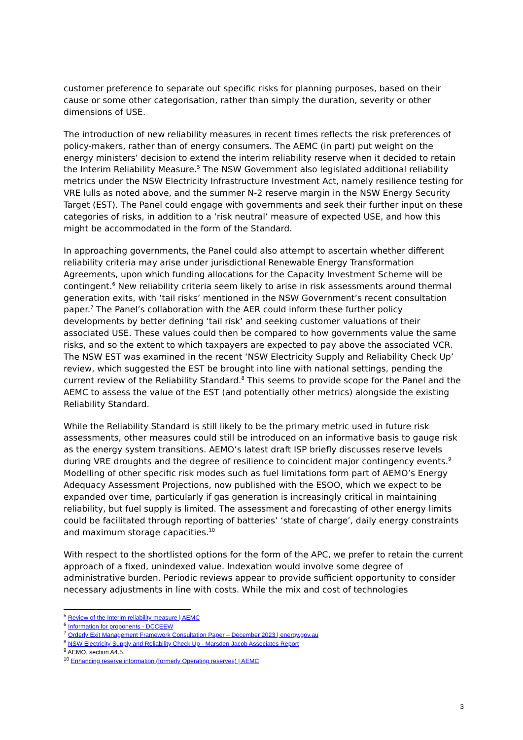customer preference to separate out specific risks for planning purposes, based on their cause or some other categorisation, rather than simply the duration, severity or other dimensions of USE.
The introduction of new reliability measures in recent times reflects the risk preferences of policy-makers, rather than of energy consumers. The AEMC (in part) put weight on the energy ministers’ decision to extend the interim reliability reserve when it decided to retain the Interim Reliability Measure.<sup>5</sup> The NSW Government also legislated additional reliability metrics under the NSW Electricity Infrastructure Investment Act, namely resilience testing for VRE lulls as noted above, and the summer N-2 reserve margin in the NSW Energy Security Target (EST). The Panel could engage with governments and seek their further input on these categories of risks, in addition to a ‘risk neutral’ measure of expected USE, and how this might be accommodated in the form of the Standard.
In approaching governments, the Panel could also attempt to ascertain whether different reliability criteria may arise under jurisdictional Renewable Energy Transformation Agreements, upon which funding allocations for the Capacity Investment Scheme will be contingent.<sup>6</sup> New reliability criteria seem likely to arise in risk assessments around thermal generation exits, with ‘tail risks’ mentioned in the NSW Government’s recent consultation paper.<sup>7</sup> The Panel’s collaboration with the AER could inform these further policy developments by better defining ‘tail risk’ and seeking customer valuations of their associated USE. These values could then be compared to how governments value the same risks, and so the extent to which taxpayers are expected to pay above the associated VCR. The NSW EST was examined in the recent ‘NSW Electricity Supply and Reliability Check Up’ review, which suggested the EST be brought into line with national settings, pending the current review of the Reliability Standard.<sup>8</sup> This seems to provide scope for the Panel and the AEMC to assess the value of the EST (and potentially other metrics) alongside the existing Reliability Standard.
While the Reliability Standard is still likely to be the primary metric used in future risk assessments, other measures could still be introduced on an informative basis to gauge risk as the energy system transitions. AEMO’s latest draft ISP briefly discusses reserve levels during VRE droughts and the degree of resilience to coincident major contingency events.<sup>9</sup> Modelling of other specific risk modes such as fuel limitations form part of AEMO’s Energy Adequacy Assessment Projections, now published with the ESOO, which we expect to be expanded over time, particularly if gas generation is increasingly critical in maintaining reliability, but fuel supply is limited. The assessment and forecasting of other energy limits could be facilitated through reporting of batteries’ ‘state of charge’, daily energy constraints and maximum storage capacities.<sup>10</sup>
With respect to the shortlisted options for the form of the APC, we prefer to retain the current approach of a fixed, unindexed value. Indexation would involve some degree of administrative burden. Periodic reviews appear to provide sufficient opportunity to consider necessary adjustments in line with costs. While the mix and cost of technologies
<sup>5</sup> Review of the Interim reliability measure | AEMC
<sup>6</sup> Information for proponents - DCCEEW
<sup>7</sup> Orderly Exit Management Framework Consultation Paper – December 2023 | energy.gov.au
<sup>8</sup> NSW Electricity Supply and Reliability Check Up - Marsden Jacob Associates Report
<sup>9</sup> AEMO, section A4.5.
<sup>10</sup> Enhancing reserve information (formerly Operating reserves) | AEMC
3